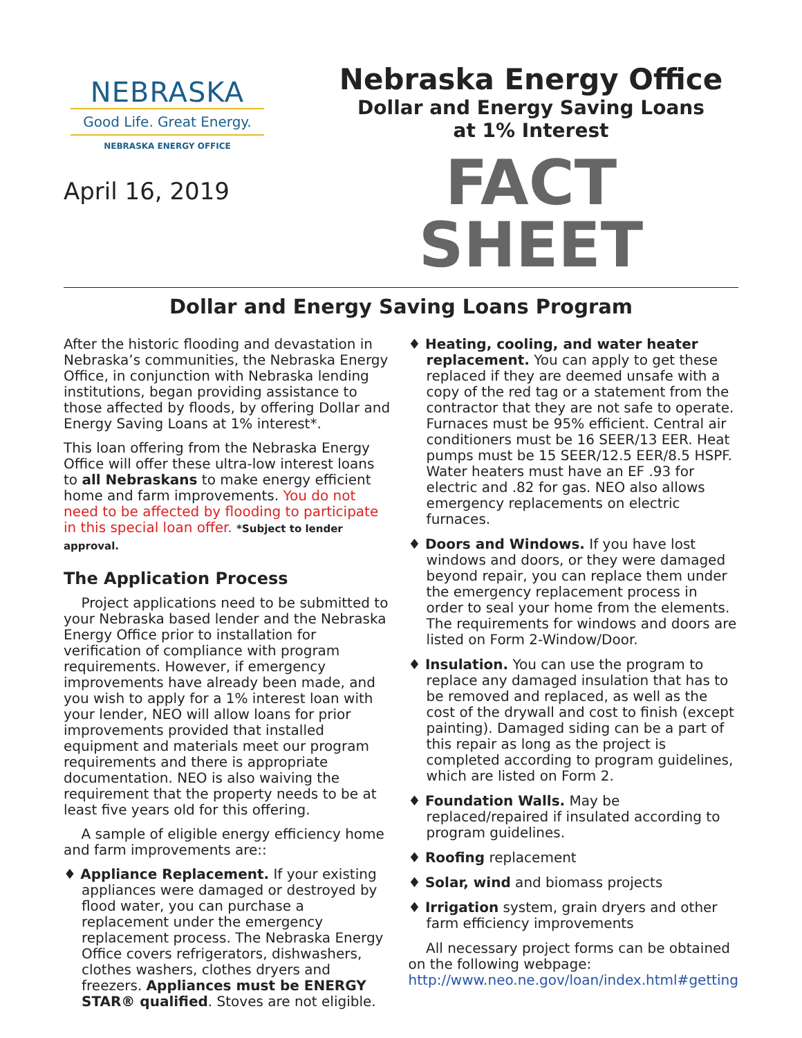NEBRASKA
Good Life. Great Energy.
NEBRASKA ENERGY OFFICE
April 16, 2019
Nebraska Energy Office
Dollar and Energy Saving Loans
at 1% Interest
FACT SHEET
Dollar and Energy Saving Loans Program
After the historic flooding and devastation in Nebraska’s communities, the Nebraska Energy Office, in conjunction with Nebraska lending institutions, began providing assistance to those affected by floods, by offering Dollar and Energy Saving Loans at 1% interest*.
This loan offering from the Nebraska Energy Office will offer these ultra-low interest loans to all Nebraskans to make energy efficient home and farm improvements. You do not need to be affected by flooding to participate in this special loan offer. *Subject to lender approval.
The Application Process
Project applications need to be submitted to your Nebraska based lender and the Nebraska Energy Office prior to installation for verification of compliance with program requirements. However, if emergency improvements have already been made, and you wish to apply for a 1% interest loan with your lender, NEO will allow loans for prior improvements provided that installed equipment and materials meet our program requirements and there is appropriate documentation. NEO is also waiving the requirement that the property needs to be at least five years old for this offering.
A sample of eligible energy efficiency home and farm improvements are::
♦ Appliance Replacement. If your existing appliances were damaged or destroyed by flood water, you can purchase a replacement under the emergency replacement process. The Nebraska Energy Office covers refrigerators, dishwashers, clothes washers, clothes dryers and freezers. Appliances must be ENERGY STAR® qualified. Stoves are not eligible.
♦ Heating, cooling, and water heater replacement. You can apply to get these replaced if they are deemed unsafe with a copy of the red tag or a statement from the contractor that they are not safe to operate. Furnaces must be 95% efficient. Central air conditioners must be 16 SEER/13 EER. Heat pumps must be 15 SEER/12.5 EER/8.5 HSPF. Water heaters must have an EF .93 for electric and .82 for gas. NEO also allows emergency replacements on electric furnaces.
♦ Doors and Windows. If you have lost windows and doors, or they were damaged beyond repair, you can replace them under the emergency replacement process in order to seal your home from the elements. The requirements for windows and doors are listed on Form 2-Window/Door.
♦ Insulation. You can use the program to replace any damaged insulation that has to be removed and replaced, as well as the cost of the drywall and cost to finish (except painting). Damaged siding can be a part of this repair as long as the project is completed according to program guidelines, which are listed on Form 2.
♦ Foundation Walls. May be replaced/repaired if insulated according to program guidelines.
♦ Roofing replacement
♦ Solar, wind and biomass projects
♦ Irrigation system, grain dryers and other farm efficiency improvements
All necessary project forms can be obtained on the following webpage: http://www.neo.ne.gov/loan/index.html#getting